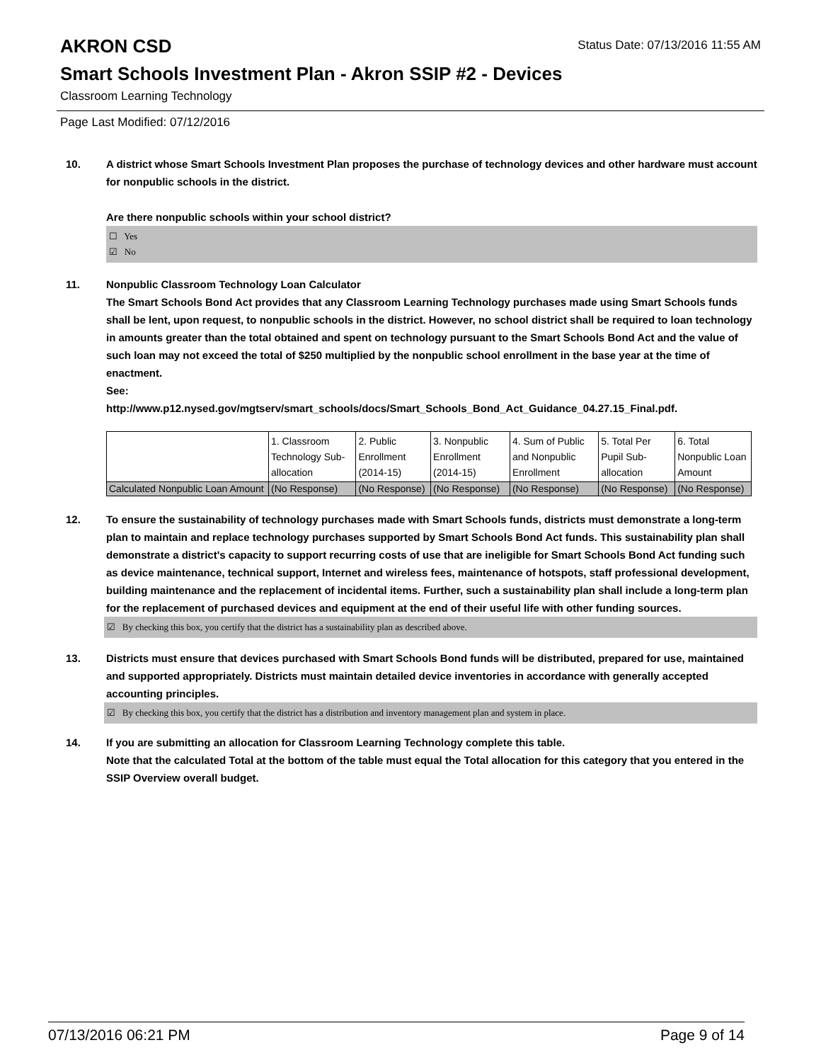AKRON CSD
Status Date: 07/13/2016 11:55 AM
Smart Schools Investment Plan - Akron SSIP #2 - Devices
Classroom Learning Technology
Page Last Modified: 07/12/2016
10. A district whose Smart Schools Investment Plan proposes the purchase of technology devices and other hardware must account for nonpublic schools in the district.
Are there nonpublic schools within your school district?
☐ Yes
☑ No
11. Nonpublic Classroom Technology Loan Calculator
The Smart Schools Bond Act provides that any Classroom Learning Technology purchases made using Smart Schools funds shall be lent, upon request, to nonpublic schools in the district. However, no school district shall be required to loan technology in amounts greater than the total obtained and spent on technology pursuant to the Smart Schools Bond Act and the value of such loan may not exceed the total of $250 multiplied by the nonpublic school enrollment in the base year at the time of enactment.
See:
http://www.p12.nysed.gov/mgtserv/smart_schools/docs/Smart_Schools_Bond_Act_Guidance_04.27.15_Final.pdf.
| | 1. Classroom Technology Sub-allocation | 2. Public Enrollment (2014-15) | 3. Nonpublic Enrollment (2014-15) | 4. Sum of Public and Nonpublic Enrollment | 5. Total Per Pupil Sub-allocation | 6. Total Nonpublic Loan Amount |
| Calculated Nonpublic Loan Amount | (No Response) | (No Response) | (No Response) | (No Response) | (No Response) | (No Response) |
12. To ensure the sustainability of technology purchases made with Smart Schools funds, districts must demonstrate a long-term plan to maintain and replace technology purchases supported by Smart Schools Bond Act funds. This sustainability plan shall demonstrate a district's capacity to support recurring costs of use that are ineligible for Smart Schools Bond Act funding such as device maintenance, technical support, Internet and wireless fees, maintenance of hotspots, staff professional development, building maintenance and the replacement of incidental items. Further, such a sustainability plan shall include a long-term plan for the replacement of purchased devices and equipment at the end of their useful life with other funding sources.
☑ By checking this box, you certify that the district has a sustainability plan as described above.
13. Districts must ensure that devices purchased with Smart Schools Bond funds will be distributed, prepared for use, maintained and supported appropriately. Districts must maintain detailed device inventories in accordance with generally accepted accounting principles.
☑ By checking this box, you certify that the district has a distribution and inventory management plan and system in place.
14. If you are submitting an allocation for Classroom Learning Technology complete this table.
Note that the calculated Total at the bottom of the table must equal the Total allocation for this category that you entered in the SSIP Overview overall budget.
07/13/2016 06:21 PM Page 9 of 14